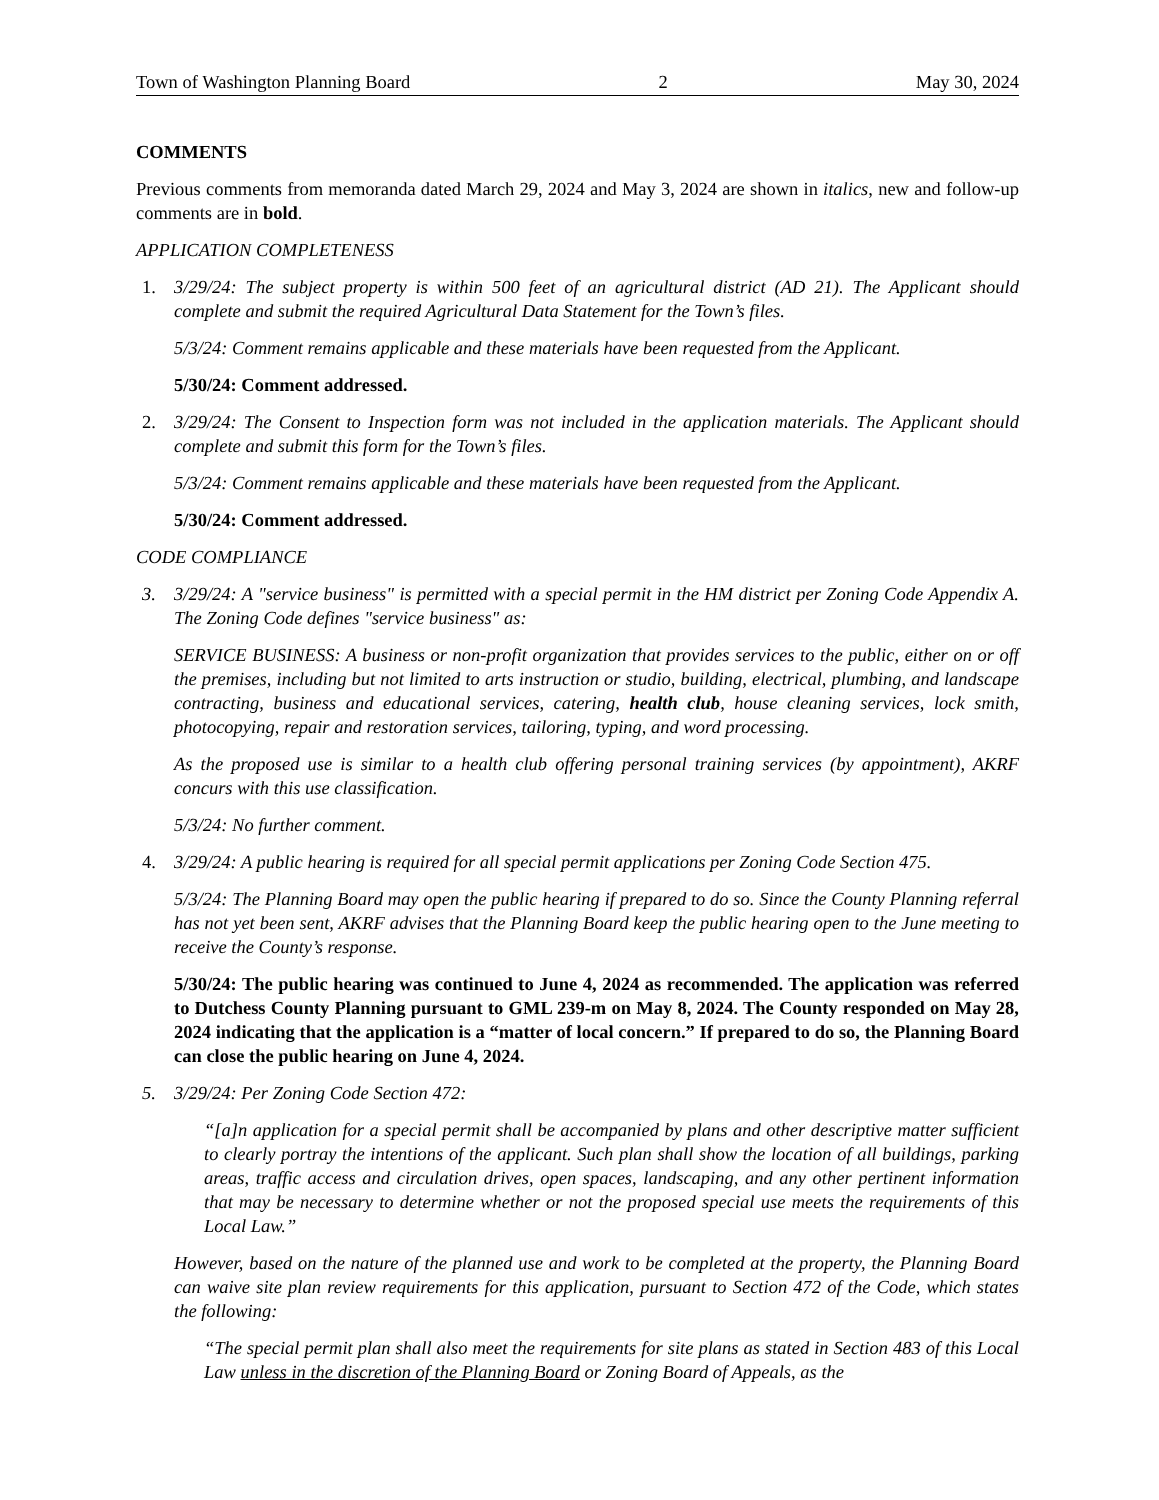Town of Washington Planning Board 2 May 30, 2024
COMMENTS
Previous comments from memoranda dated March 29, 2024 and May 3, 2024 are shown in italics, new and follow-up comments are in bold.
APPLICATION COMPLETENESS
1. 3/29/24: The subject property is within 500 feet of an agricultural district (AD 21). The Applicant should complete and submit the required Agricultural Data Statement for the Town’s files.
5/3/24: Comment remains applicable and these materials have been requested from the Applicant.
5/30/24: Comment addressed.
2. 3/29/24: The Consent to Inspection form was not included in the application materials. The Applicant should complete and submit this form for the Town’s files.
5/3/24: Comment remains applicable and these materials have been requested from the Applicant.
5/30/24: Comment addressed.
CODE COMPLIANCE
3. 3/29/24: A "service business" is permitted with a special permit in the HM district per Zoning Code Appendix A. The Zoning Code defines "service business" as:
SERVICE BUSINESS: A business or non-profit organization that provides services to the public, either on or off the premises, including but not limited to arts instruction or studio, building, electrical, plumbing, and landscape contracting, business and educational services, catering, health club, house cleaning services, lock smith, photocopying, repair and restoration services, tailoring, typing, and word processing.
As the proposed use is similar to a health club offering personal training services (by appointment), AKRF concurs with this use classification.
5/3/24: No further comment.
4. 3/29/24: A public hearing is required for all special permit applications per Zoning Code Section 475.
5/3/24: The Planning Board may open the public hearing if prepared to do so. Since the County Planning referral has not yet been sent, AKRF advises that the Planning Board keep the public hearing open to the June meeting to receive the County’s response.
5/30/24: The public hearing was continued to June 4, 2024 as recommended. The application was referred to Dutchess County Planning pursuant to GML 239-m on May 8, 2024. The County responded on May 28, 2024 indicating that the application is a “matter of local concern.” If prepared to do so, the Planning Board can close the public hearing on June 4, 2024.
5. 3/29/24: Per Zoning Code Section 472:
“[a]n application for a special permit shall be accompanied by plans and other descriptive matter sufficient to clearly portray the intentions of the applicant. Such plan shall show the location of all buildings, parking areas, traffic access and circulation drives, open spaces, landscaping, and any other pertinent information that may be necessary to determine whether or not the proposed special use meets the requirements of this Local Law.”
However, based on the nature of the planned use and work to be completed at the property, the Planning Board can waive site plan review requirements for this application, pursuant to Section 472 of the Code, which states the following:
“The special permit plan shall also meet the requirements for site plans as stated in Section 483 of this Local Law unless in the discretion of the Planning Board or Zoning Board of Appeals, as the